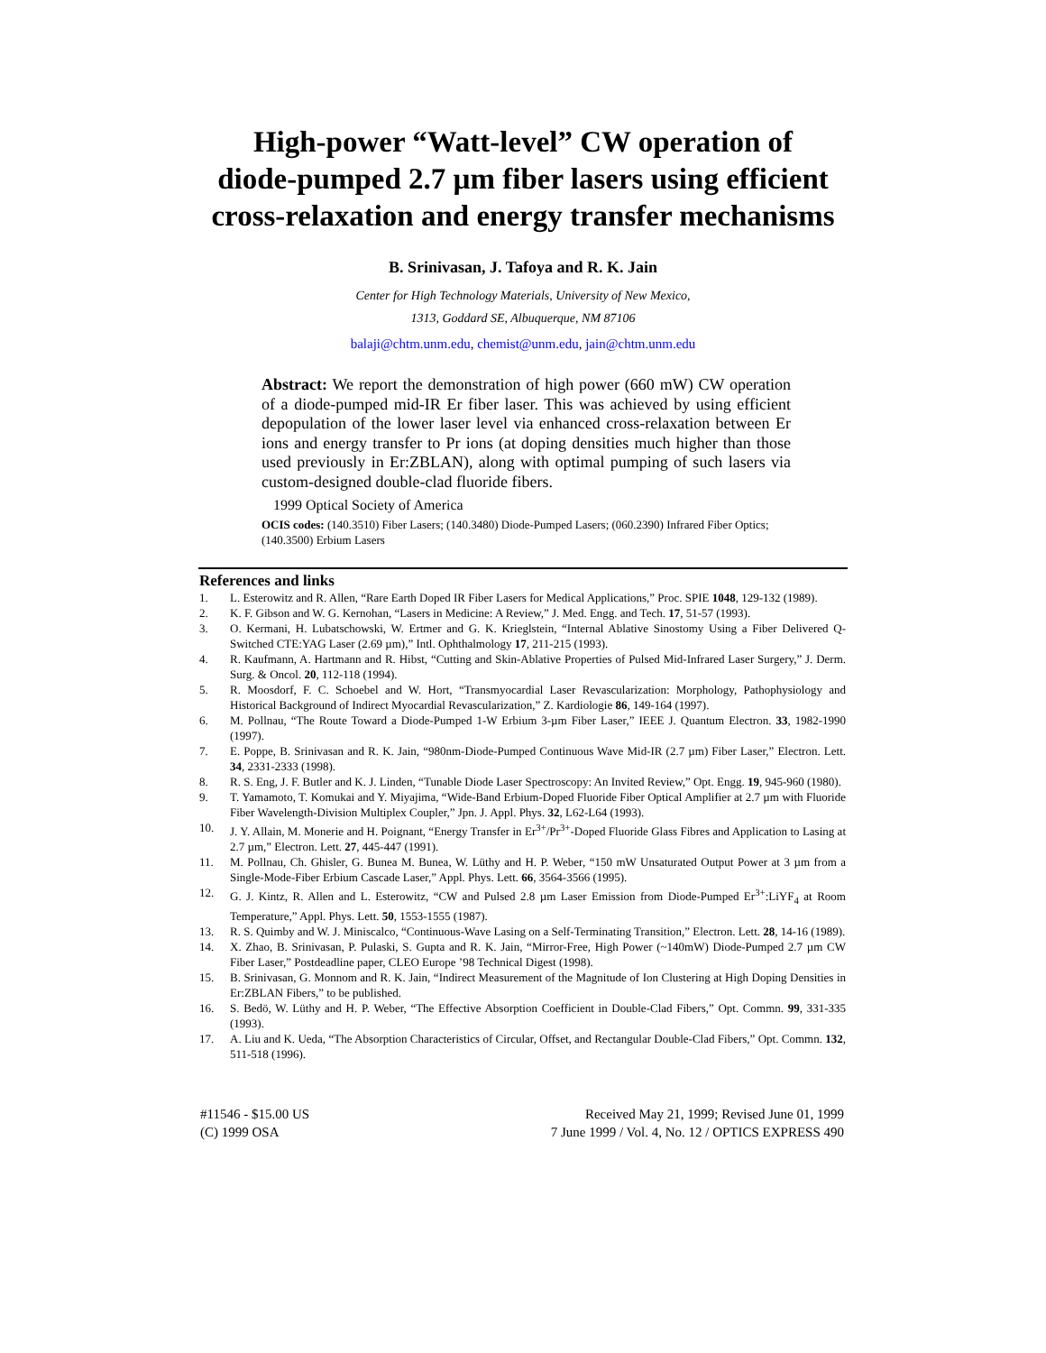High-power “Watt-level” CW operation of
diode-pumped 2.7 µm fiber lasers using efficient
cross-relaxation and energy transfer mechanisms
B. Srinivasan, J. Tafoya and R. K. Jain
Center for High Technology Materials, University of New Mexico,
1313, Goddard SE, Albuquerque, NM 87106
balaji@chtm.unm.edu, chemist@unm.edu, jain@chtm.unm.edu
Abstract: We report the demonstration of high power (660 mW) CW operation of a diode-pumped mid-IR Er fiber laser. This was achieved by using efficient depopulation of the lower laser level via enhanced cross-relaxation between Er ions and energy transfer to Pr ions (at doping densities much higher than those used previously in Er:ZBLAN), along with optimal pumping of such lasers via custom-designed double-clad fluoride fibers.
1999 Optical Society of America
OCIS codes: (140.3510) Fiber Lasers; (140.3480) Diode-Pumped Lasers; (060.2390) Infrared Fiber Optics; (140.3500) Erbium Lasers
References and links
1. L. Esterowitz and R. Allen, “Rare Earth Doped IR Fiber Lasers for Medical Applications,” Proc. SPIE 1048, 129-132 (1989).
2. K. F. Gibson and W. G. Kernohan, “Lasers in Medicine: A Review,” J. Med. Engg. and Tech. 17, 51-57 (1993).
3. O. Kermani, H. Lubatschowski, W. Ertmer and G. K. Krieglstein, “Internal Ablative Sinostomy Using a Fiber Delivered Q-Switched CTE:YAG Laser (2.69 µm),” Intl. Ophthalmology 17, 211-215 (1993).
4. R. Kaufmann, A. Hartmann and R. Hibst, “Cutting and Skin-Ablative Properties of Pulsed Mid-Infrared Laser Surgery,” J. Derm. Surg. & Oncol. 20, 112-118 (1994).
5. R. Moosdorf, F. C. Schoebel and W. Hort, “Transmyocardial Laser Revascularization: Morphology, Pathophysiology and Historical Background of Indirect Myocardial Revascularization,” Z. Kardiologie 86, 149-164 (1997).
6. M. Pollnau, “The Route Toward a Diode-Pumped 1-W Erbium 3-µm Fiber Laser,” IEEE J. Quantum Electron. 33, 1982-1990 (1997).
7. E. Poppe, B. Srinivasan and R. K. Jain, “980nm-Diode-Pumped Continuous Wave Mid-IR (2.7 µm) Fiber Laser,” Electron. Lett. 34, 2331-2333 (1998).
8. R. S. Eng, J. F. Butler and K. J. Linden, “Tunable Diode Laser Spectroscopy: An Invited Review,” Opt. Engg. 19, 945-960 (1980).
9. T. Yamamoto, T. Komukai and Y. Miyajima, “Wide-Band Erbium-Doped Fluoride Fiber Optical Amplifier at 2.7 µm with Fluoride Fiber Wavelength-Division Multiplex Coupler,” Jpn. J. Appl. Phys. 32, L62-L64 (1993).
10. J. Y. Allain, M. Monerie and H. Poignant, “Energy Transfer in Er<sup>3+</sup>/Pr<sup>3+</sup>-Doped Fluoride Glass Fibres and Application to Lasing at 2.7 µm,” Electron. Lett. 27, 445-447 (1991).
11. M. Pollnau, Ch. Ghisler, G. Bunea M. Bunea, W. Lüthy and H. P. Weber, “150 mW Unsaturated Output Power at 3 µm from a Single-Mode-Fiber Erbium Cascade Laser,” Appl. Phys. Lett. 66, 3564-3566 (1995).
12. G. J. Kintz, R. Allen and L. Esterowitz, “CW and Pulsed 2.8 µm Laser Emission from Diode-Pumped Er<sup>3+</sup>:LiYF<sub>4</sub> at Room Temperature,” Appl. Phys. Lett. 50, 1553-1555 (1987).
13. R. S. Quimby and W. J. Miniscalco, “Continuous-Wave Lasing on a Self-Terminating Transition,” Electron. Lett. 28, 14-16 (1989).
14. X. Zhao, B. Srinivasan, P. Pulaski, S. Gupta and R. K. Jain, “Mirror-Free, High Power (~140mW) Diode-Pumped 2.7 µm CW Fiber Laser,” Postdeadline paper, CLEO Europe ’98 Technical Digest (1998).
15. B. Srinivasan, G. Monnom and R. K. Jain, “Indirect Measurement of the Magnitude of Ion Clustering at High Doping Densities in Er:ZBLAN Fibers,” to be published.
16. S. Bedö, W. Lüthy and H. P. Weber, “The Effective Absorption Coefficient in Double-Clad Fibers,” Opt. Commn. 99, 331-335 (1993).
17. A. Liu and K. Ueda, “The Absorption Characteristics of Circular, Offset, and Rectangular Double-Clad Fibers,” Opt. Commn. 132, 511-518 (1996).
#11546 - $15.00 US
(C) 1999 OSA
Received May 21, 1999; Revised June 01, 1999
7 June 1999 / Vol. 4, No. 12 / OPTICS EXPRESS 490